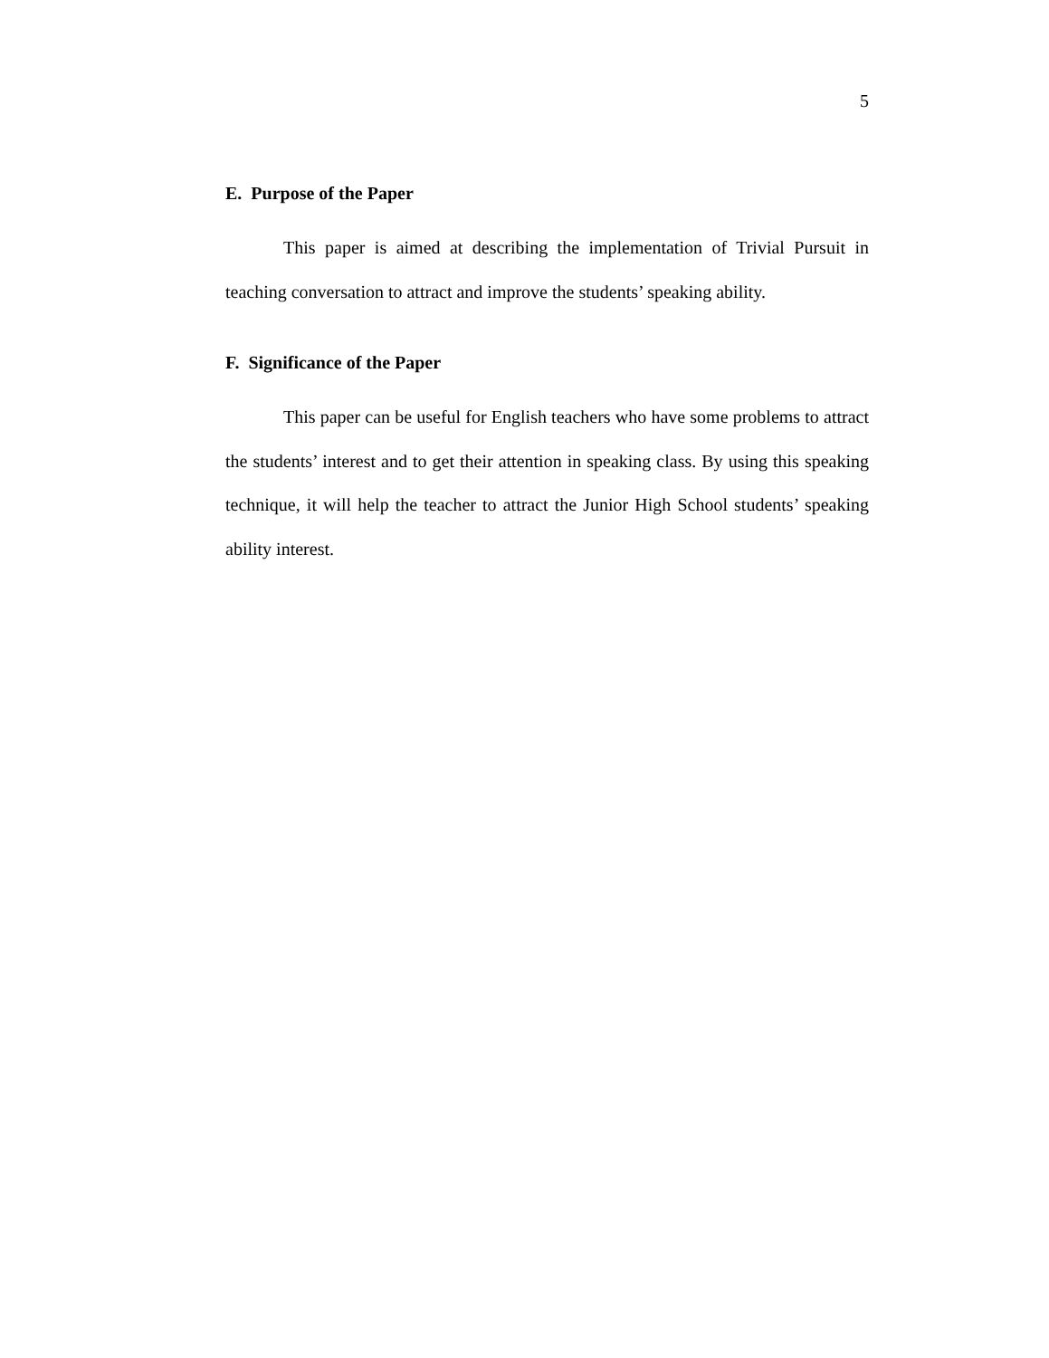5
E. Purpose of the Paper
This paper is aimed at describing the implementation of Trivial Pursuit in teaching conversation to attract and improve the students’ speaking ability.
F. Significance of the Paper
This paper can be useful for English teachers who have some problems to attract the students’ interest and to get their attention in speaking class. By using this speaking technique, it will help the teacher to attract the Junior High School students’ speaking ability interest.